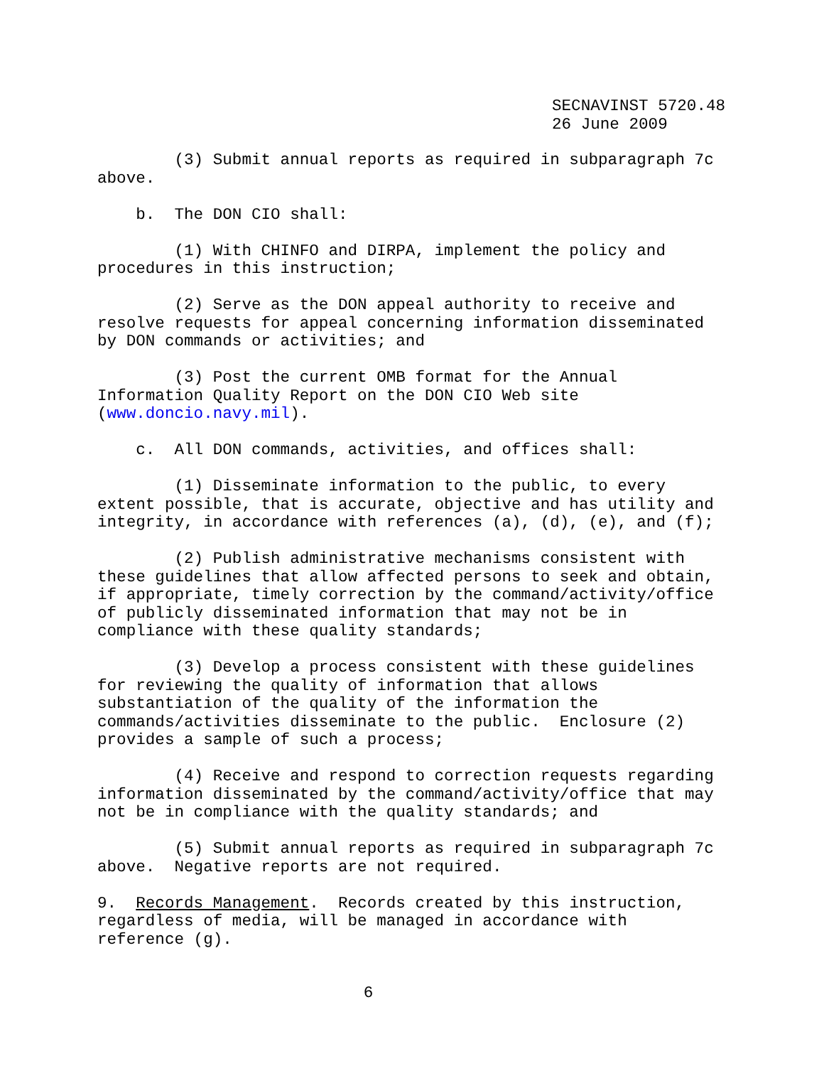SECNAVINST 5720.48 26 June 2009
(3) Submit annual reports as required in subparagraph 7c above.
b. The DON CIO shall:
(1) With CHINFO and DIRPA, implement the policy and procedures in this instruction;
(2) Serve as the DON appeal authority to receive and resolve requests for appeal concerning information disseminated by DON commands or activities; and
(3) Post the current OMB format for the Annual Information Quality Report on the DON CIO Web site (www.doncio.navy.mil).
c. All DON commands, activities, and offices shall:
(1) Disseminate information to the public, to every extent possible, that is accurate, objective and has utility and integrity, in accordance with references (a), (d), (e), and (f);
(2) Publish administrative mechanisms consistent with these guidelines that allow affected persons to seek and obtain, if appropriate, timely correction by the command/activity/office of publicly disseminated information that may not be in compliance with these quality standards;
(3) Develop a process consistent with these guidelines for reviewing the quality of information that allows substantiation of the quality of the information the commands/activities disseminate to the public. Enclosure (2) provides a sample of such a process;
(4) Receive and respond to correction requests regarding information disseminated by the command/activity/office that may not be in compliance with the quality standards; and
(5) Submit annual reports as required in subparagraph 7c above. Negative reports are not required.
9. Records Management. Records created by this instruction, regardless of media, will be managed in accordance with reference (g).
6